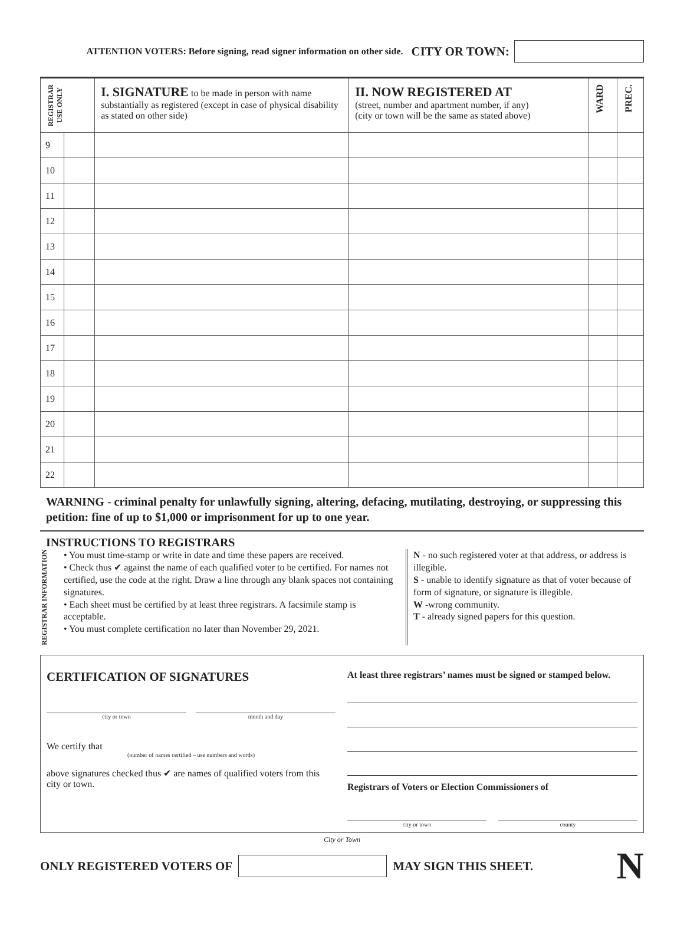ATTENTION VOTERS: Before signing, read signer information on other side. CITY OR TOWN:
| REGISTRAR USE ONLY | | I. SIGNATURE to be made in person with name substantially as registered (except in case of physical disability as stated on other side) | II. NOW REGISTERED AT (street, number and apartment number, if any) (city or town will be the same as stated above) | WARD | PREC. |
| --- | --- | --- | --- | --- | --- |
| 9 | | | | | |
| 10 | | | | | |
| 11 | | | | | |
| 12 | | | | | |
| 13 | | | | | |
| 14 | | | | | |
| 15 | | | | | |
| 16 | | | | | |
| 17 | | | | | |
| 18 | | | | | |
| 19 | | | | | |
| 20 | | | | | |
| 21 | | | | | |
| 22 | | | | | |
WARNING - criminal penalty for unlawfully signing, altering, defacing, mutilating, destroying, or suppressing this petition: fine of up to $1,000 or imprisonment for up to one year.
INSTRUCTIONS TO REGISTRARS
REGISTRAR INFORMATION
• You must time-stamp or write in date and time these papers are received.
• Check thus ✔ against the name of each qualified voter to be certified. For names not certified, use the code at the right. Draw a line through any blank spaces not containing signatures.
• Each sheet must be certified by at least three registrars. A facsimile stamp is acceptable.
• You must complete certification no later than November 29, 2021.
N - no such registered voter at that address, or address is illegible.
S - unable to identify signature as that of voter because of form of signature, or signature is illegible.
W -wrong community.
T - already signed papers for this question.
CERTIFICATION OF SIGNATURES
city or town month and day
We certify that
(number of names certified – use numbers and words)
above signatures checked thus ✔ are names of qualified voters from this city or town.
At least three registrars’ names must be signed or stamped below.
Registrars of Voters or Election Commissioners of
city or town county
City or Town
ONLY REGISTERED VOTERS OF
MAY SIGN THIS SHEET. N